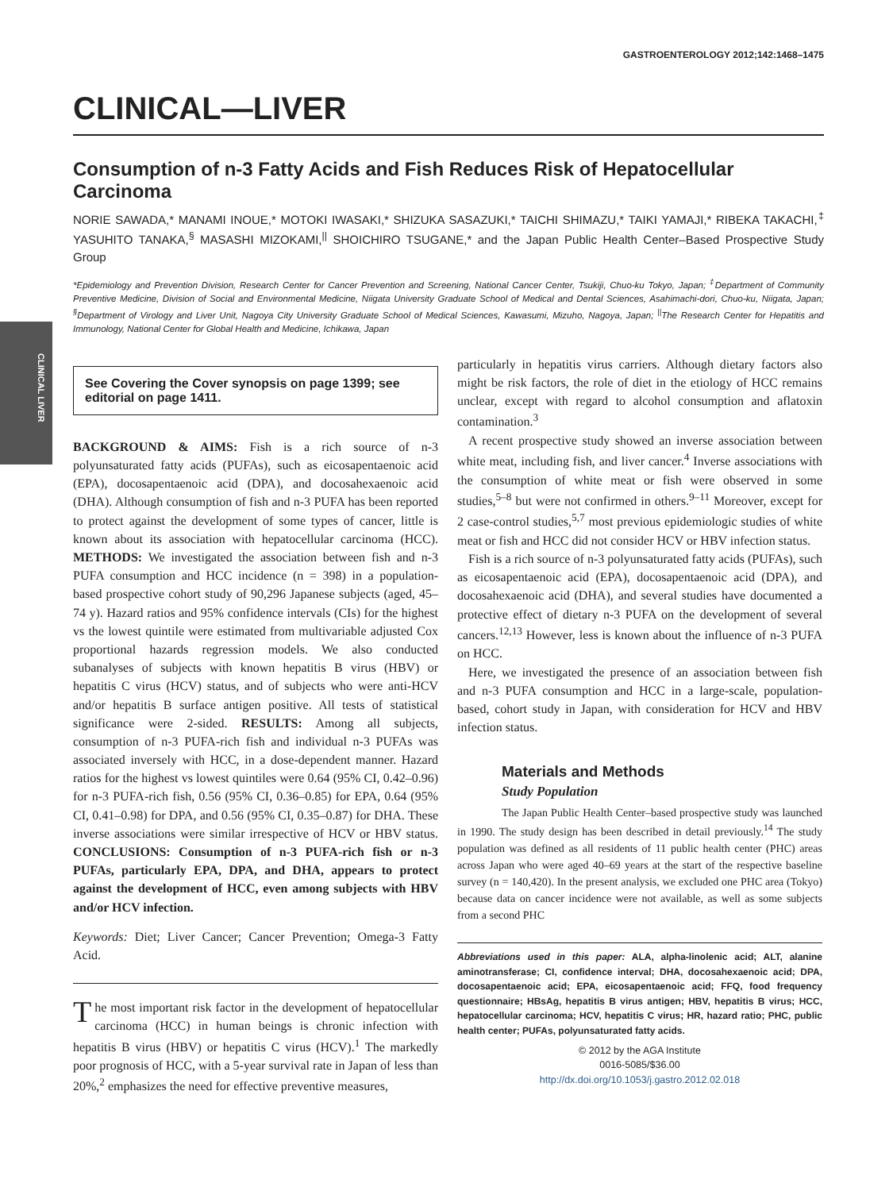CLINICAL LIVER
GASTROENTEROLOGY 2012;142:1468–1475
CLINICAL—LIVER
Consumption of n-3 Fatty Acids and Fish Reduces Risk of Hepatocellular Carcinoma
NORIE SAWADA,* MANAMI INOUE,* MOTOKI IWASAKI,* SHIZUKA SASAZUKI,* TAICHI SHIMAZU,* TAIKI YAMAJI,* RIBEKA TAKACHI,<sup>‡</sup> YASUHITO TANAKA,<sup>§</sup> MASASHI MIZOKAMI,<sup>||</sup> SHOICHIRO TSUGANE,* and the Japan Public Health Center–Based Prospective Study Group
*Epidemiology and Prevention Division, Research Center for Cancer Prevention and Screening, National Cancer Center, Tsukiji, Chuo-ku Tokyo, Japan; <sup>‡</sup>Department of Community Preventive Medicine, Division of Social and Environmental Medicine, Niigata University Graduate School of Medical and Dental Sciences, Asahimachi-dori, Chuo-ku, Niigata, Japan; <sup>§</sup>Department of Virology and Liver Unit, Nagoya City University Graduate School of Medical Sciences, Kawasumi, Mizuho, Nagoya, Japan; <sup>||</sup>The Research Center for Hepatitis and Immunology, National Center for Global Health and Medicine, Ichikawa, Japan
See Covering the Cover synopsis on page 1399; see editorial on page 1411.
BACKGROUND & AIMS: Fish is a rich source of n-3 polyunsaturated fatty acids (PUFAs), such as eicosapentaenoic acid (EPA), docosapentaenoic acid (DPA), and docosahexaenoic acid (DHA). Although consumption of fish and n-3 PUFA has been reported to protect against the development of some types of cancer, little is known about its association with hepatocellular carcinoma (HCC). METHODS: We investigated the association between fish and n-3 PUFA consumption and HCC incidence (n = 398) in a population-based prospective cohort study of 90,296 Japanese subjects (aged, 45–74 y). Hazard ratios and 95% confidence intervals (CIs) for the highest vs the lowest quintile were estimated from multivariable adjusted Cox proportional hazards regression models. We also conducted subanalyses of subjects with known hepatitis B virus (HBV) or hepatitis C virus (HCV) status, and of subjects who were anti-HCV and/or hepatitis B surface antigen positive. All tests of statistical significance were 2-sided. RESULTS: Among all subjects, consumption of n-3 PUFA-rich fish and individual n-3 PUFAs was associated inversely with HCC, in a dose-dependent manner. Hazard ratios for the highest vs lowest quintiles were 0.64 (95% CI, 0.42–0.96) for n-3 PUFA-rich fish, 0.56 (95% CI, 0.36–0.85) for EPA, 0.64 (95% CI, 0.41–0.98) for DPA, and 0.56 (95% CI, 0.35–0.87) for DHA. These inverse associations were similar irrespective of HCV or HBV status. CONCLUSIONS: Consumption of n-3 PUFA-rich fish or n-3 PUFAs, particularly EPA, DPA, and DHA, appears to protect against the development of HCC, even among subjects with HBV and/or HCV infection.
Keywords: Diet; Liver Cancer; Cancer Prevention; Omega-3 Fatty Acid.
The most important risk factor in the development of hepatocellular carcinoma (HCC) in human beings is chronic infection with hepatitis B virus (HBV) or hepatitis C virus (HCV).<sup>1</sup> The markedly poor prognosis of HCC, with a 5-year survival rate in Japan of less than 20%,<sup>2</sup> emphasizes the need for effective preventive measures,
particularly in hepatitis virus carriers. Although dietary factors also might be risk factors, the role of diet in the etiology of HCC remains unclear, except with regard to alcohol consumption and aflatoxin contamination.<sup>3</sup>
A recent prospective study showed an inverse association between white meat, including fish, and liver cancer.<sup>4</sup> Inverse associations with the consumption of white meat or fish were observed in some studies,<sup>5–8</sup> but were not confirmed in others.<sup>9–11</sup> Moreover, except for 2 case-control studies,<sup>5,7</sup> most previous epidemiologic studies of white meat or fish and HCC did not consider HCV or HBV infection status.
Fish is a rich source of n-3 polyunsaturated fatty acids (PUFAs), such as eicosapentaenoic acid (EPA), docosapentaenoic acid (DPA), and docosahexaenoic acid (DHA), and several studies have documented a protective effect of dietary n-3 PUFA on the development of several cancers.<sup>12,13</sup> However, less is known about the influence of n-3 PUFA on HCC.
Here, we investigated the presence of an association between fish and n-3 PUFA consumption and HCC in a large-scale, population-based, cohort study in Japan, with consideration for HCV and HBV infection status.
Materials and Methods
Study Population
The Japan Public Health Center–based prospective study was launched in 1990. The study design has been described in detail previously.<sup>14</sup> The study population was defined as all residents of 11 public health center (PHC) areas across Japan who were aged 40–69 years at the start of the respective baseline survey (n = 140,420). In the present analysis, we excluded one PHC area (Tokyo) because data on cancer incidence were not available, as well as some subjects from a second PHC
Abbreviations used in this paper: ALA, alpha-linolenic acid; ALT, alanine aminotransferase; CI, confidence interval; DHA, docosahexaenoic acid; DPA, docosapentaenoic acid; EPA, eicosapentaenoic acid; FFQ, food frequency questionnaire; HBsAg, hepatitis B virus antigen; HBV, hepatitis B virus; HCC, hepatocellular carcinoma; HCV, hepatitis C virus; HR, hazard ratio; PHC, public health center; PUFAs, polyunsaturated fatty acids.
© 2012 by the AGA Institute
0016-5085/$36.00
http://dx.doi.org/10.1053/j.gastro.2012.02.018